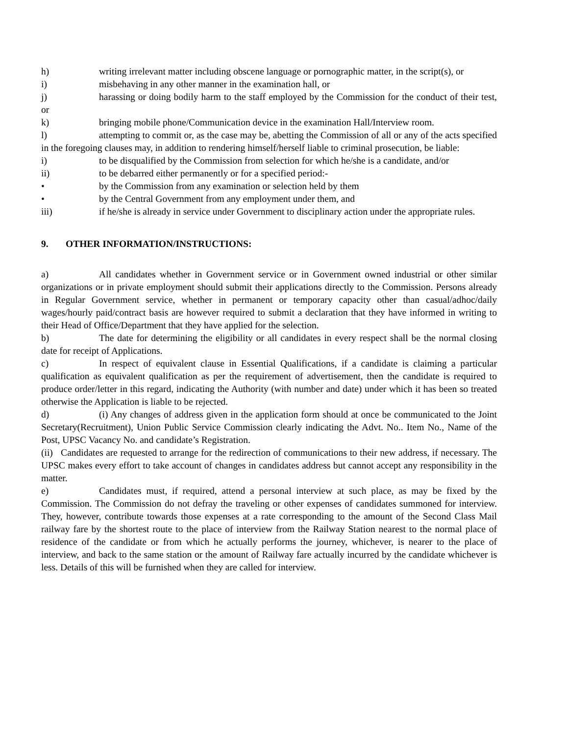h) writing irrelevant matter including obscene language or pornographic matter, in the script(s), or
i) misbehaving in any other manner in the examination hall, or
j) harassing or doing bodily harm to the staff employed by the Commission for the conduct of their test, or
k) bringing mobile phone/Communication device in the examination Hall/Interview room.
l) attempting to commit or, as the case may be, abetting the Commission of all or any of the acts specified in the foregoing clauses may, in addition to rendering himself/herself liable to criminal prosecution, be liable:
i) to be disqualified by the Commission from selection for which he/she is a candidate, and/or
ii) to be debarred either permanently or for a specified period:-
• by the Commission from any examination or selection held by them
• by the Central Government from any employment under them, and
iii) if he/she is already in service under Government to disciplinary action under the appropriate rules.
9. OTHER INFORMATION/INSTRUCTIONS:
a) All candidates whether in Government service or in Government owned industrial or other similar organizations or in private employment should submit their applications directly to the Commission. Persons already in Regular Government service, whether in permanent or temporary capacity other than casual/adhoc/daily wages/hourly paid/contract basis are however required to submit a declaration that they have informed in writing to their Head of Office/Department that they have applied for the selection.
b) The date for determining the eligibility or all candidates in every respect shall be the normal closing date for receipt of Applications.
c) In respect of equivalent clause in Essential Qualifications, if a candidate is claiming a particular qualification as equivalent qualification as per the requirement of advertisement, then the candidate is required to produce order/letter in this regard, indicating the Authority (with number and date) under which it has been so treated otherwise the Application is liable to be rejected.
d) (i) Any changes of address given in the application form should at once be communicated to the Joint Secretary(Recruitment), Union Public Service Commission clearly indicating the Advt. No.. Item No., Name of the Post, UPSC Vacancy No. and candidate’s Registration.
(ii) Candidates are requested to arrange for the redirection of communications to their new address, if necessary. The UPSC makes every effort to take account of changes in candidates address but cannot accept any responsibility in the matter.
e) Candidates must, if required, attend a personal interview at such place, as may be fixed by the Commission. The Commission do not defray the traveling or other expenses of candidates summoned for interview. They, however, contribute towards those expenses at a rate corresponding to the amount of the Second Class Mail railway fare by the shortest route to the place of interview from the Railway Station nearest to the normal place of residence of the candidate or from which he actually performs the journey, whichever, is nearer to the place of interview, and back to the same station or the amount of Railway fare actually incurred by the candidate whichever is less. Details of this will be furnished when they are called for interview.